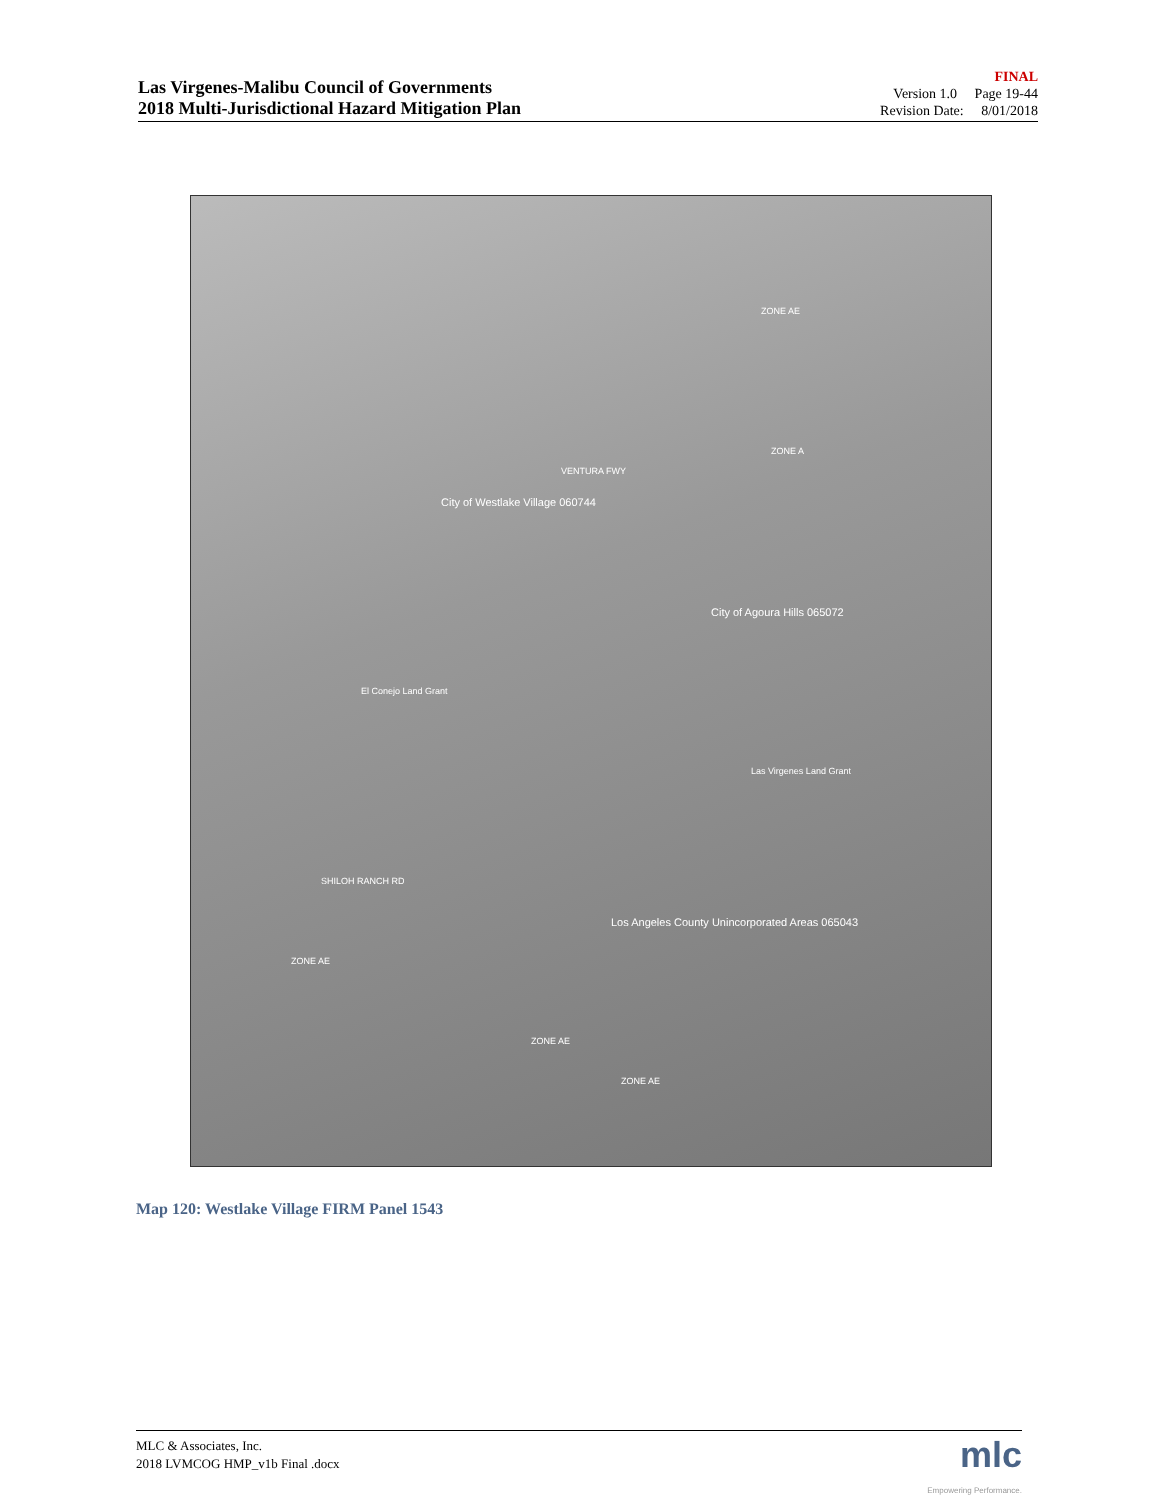Las Virgenes-Malibu Council of Governments
2018 Multi-Jurisdictional Hazard Mitigation Plan
FINAL
Version 1.0 Page 19-44
Revision Date: 8/01/2018
City of Westlake Village 060744
City of Agoura Hills 065072
Las Virgenes Land Grant
El Conejo Land Grant
Los Angeles County Unincorporated Areas 065043
ZONE A
ZONE AE
ZONE AE
ZONE AE
ZONE AE
VENTURA FWY
SHILOH RANCH RD
Map 120: Westlake Village FIRM Panel 1543
MLC & Associates, Inc.
2018 LVMCOG HMP_v1b Final .docx
mlc
Empowering Performance.